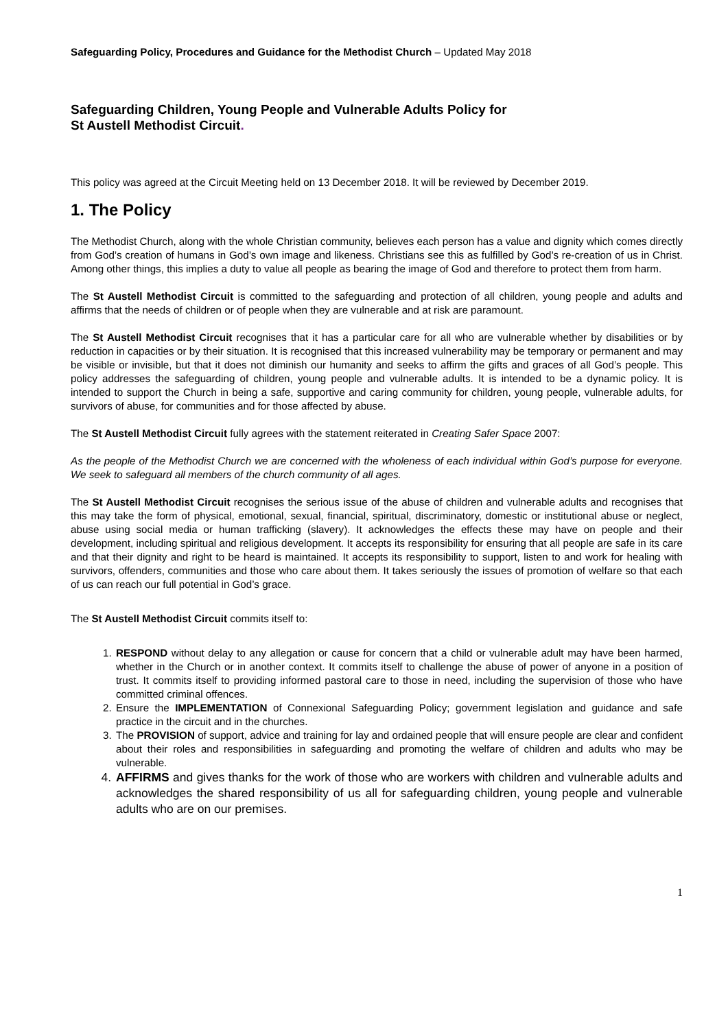Safeguarding Policy, Procedures and Guidance for the Methodist Church – Updated May 2018
Safeguarding Children, Young People and Vulnerable Adults Policy for
St Austell Methodist Circuit.
This policy was agreed at the Circuit Meeting held on 13 December 2018. It will be reviewed by December 2019.
1. The Policy
The Methodist Church, along with the whole Christian community, believes each person has a value and dignity which comes directly from God’s creation of humans in God’s own image and likeness. Christians see this as fulfilled by God’s re-creation of us in Christ. Among other things, this implies a duty to value all people as bearing the image of God and therefore to protect them from harm.
The St Austell Methodist Circuit is committed to the safeguarding and protection of all children, young people and adults and affirms that the needs of children or of people when they are vulnerable and at risk are paramount.
The St Austell Methodist Circuit recognises that it has a particular care for all who are vulnerable whether by disabilities or by reduction in capacities or by their situation. It is recognised that this increased vulnerability may be temporary or permanent and may be visible or invisible, but that it does not diminish our humanity and seeks to affirm the gifts and graces of all God’s people. This policy addresses the safeguarding of children, young people and vulnerable adults. It is intended to be a dynamic policy. It is intended to support the Church in being a safe, supportive and caring community for children, young people, vulnerable adults, for survivors of abuse, for communities and for those affected by abuse.
The St Austell Methodist Circuit fully agrees with the statement reiterated in Creating Safer Space 2007:
As the people of the Methodist Church we are concerned with the wholeness of each individual within God’s purpose for everyone. We seek to safeguard all members of the church community of all ages.
The St Austell Methodist Circuit recognises the serious issue of the abuse of children and vulnerable adults and recognises that this may take the form of physical, emotional, sexual, financial, spiritual, discriminatory, domestic or institutional abuse or neglect, abuse using social media or human trafficking (slavery). It acknowledges the effects these may have on people and their development, including spiritual and religious development. It accepts its responsibility for ensuring that all people are safe in its care and that their dignity and right to be heard is maintained. It accepts its responsibility to support, listen to and work for healing with survivors, offenders, communities and those who care about them. It takes seriously the issues of promotion of welfare so that each of us can reach our full potential in God’s grace.
The St Austell Methodist Circuit commits itself to:
1. RESPOND without delay to any allegation or cause for concern that a child or vulnerable adult may have been harmed, whether in the Church or in another context. It commits itself to challenge the abuse of power of anyone in a position of trust. It commits itself to providing informed pastoral care to those in need, including the supervision of those who have committed criminal offences.
2. Ensure the IMPLEMENTATION of Connexional Safeguarding Policy; government legislation and guidance and safe practice in the circuit and in the churches.
3. The PROVISION of support, advice and training for lay and ordained people that will ensure people are clear and confident about their roles and responsibilities in safeguarding and promoting the welfare of children and adults who may be vulnerable.
4. AFFIRMS and gives thanks for the work of those who are workers with children and vulnerable adults and acknowledges the shared responsibility of us all for safeguarding children, young people and vulnerable adults who are on our premises.
1